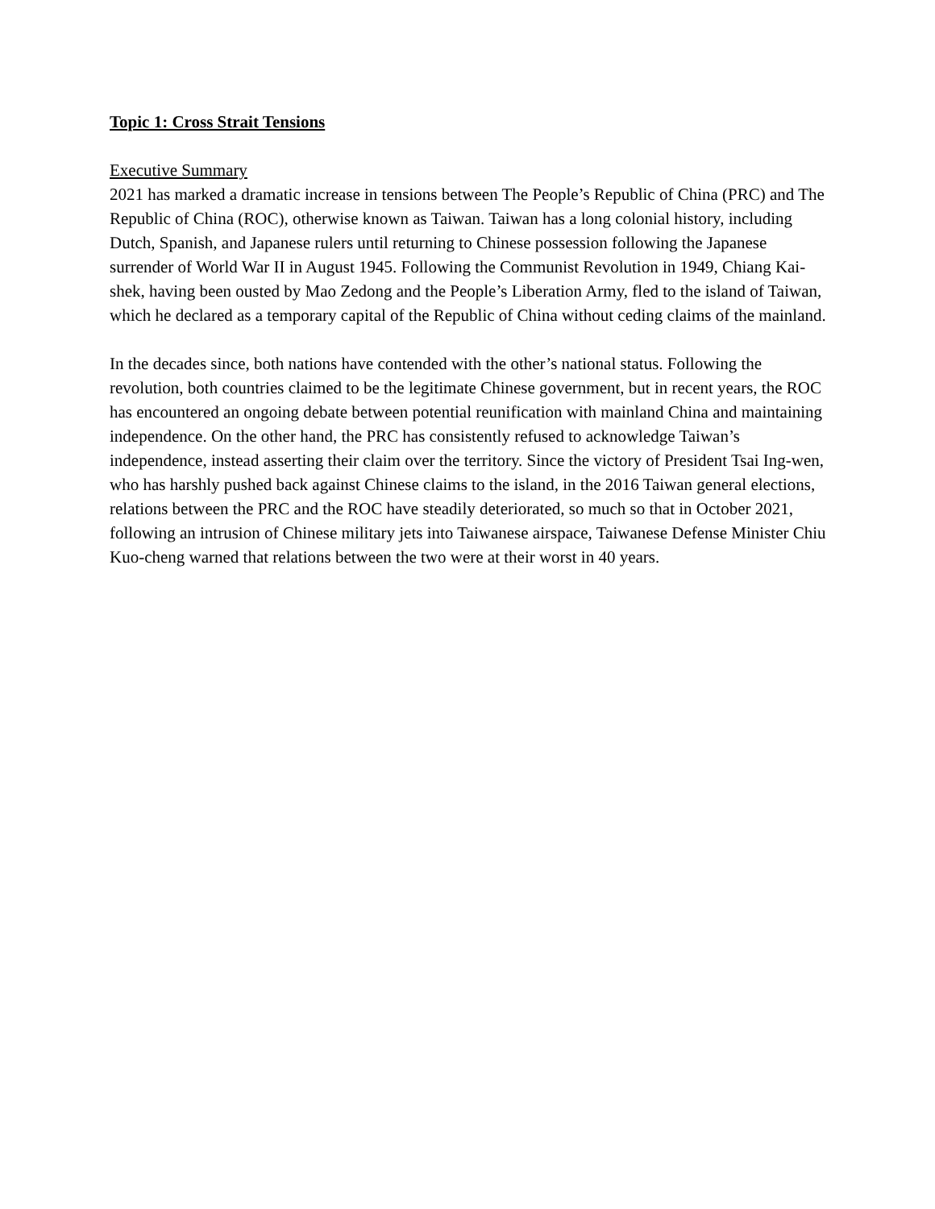Topic 1: Cross Strait Tensions
Executive Summary
2021 has marked a dramatic increase in tensions between The People’s Republic of China (PRC) and The Republic of China (ROC), otherwise known as Taiwan. Taiwan has a long colonial history, including Dutch, Spanish, and Japanese rulers until returning to Chinese possession following the Japanese surrender of World War II in August 1945. Following the Communist Revolution in 1949, Chiang Kai-shek, having been ousted by Mao Zedong and the People’s Liberation Army, fled to the island of Taiwan, which he declared as a temporary capital of the Republic of China without ceding claims of the mainland.
In the decades since, both nations have contended with the other’s national status. Following the revolution, both countries claimed to be the legitimate Chinese government, but in recent years, the ROC has encountered an ongoing debate between potential reunification with mainland China and maintaining independence. On the other hand, the PRC has consistently refused to acknowledge Taiwan’s independence, instead asserting their claim over the territory. Since the victory of President Tsai Ing-wen, who has harshly pushed back against Chinese claims to the island, in the 2016 Taiwan general elections, relations between the PRC and the ROC have steadily deteriorated, so much so that in October 2021, following an intrusion of Chinese military jets into Taiwanese airspace, Taiwanese Defense Minister Chiu Kuo-cheng warned that relations between the two were at their worst in 40 years.